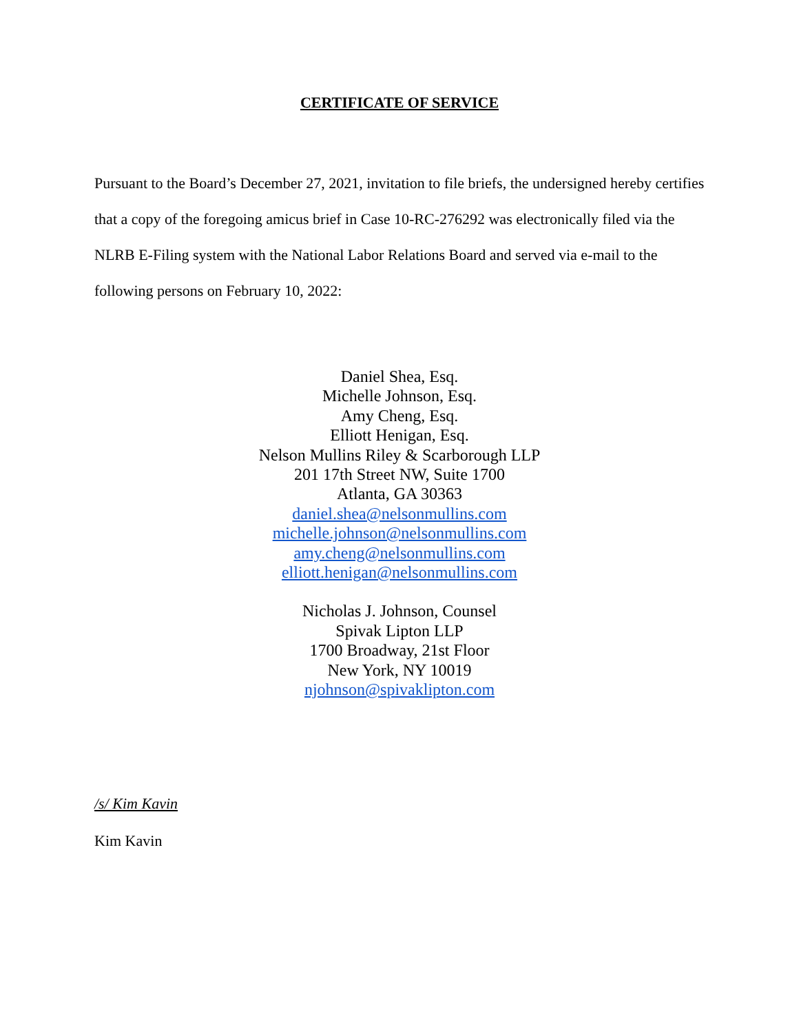CERTIFICATE OF SERVICE
Pursuant to the Board’s December 27, 2021, invitation to file briefs, the undersigned hereby certifies that a copy of the foregoing amicus brief in Case 10-RC-276292 was electronically filed via the NLRB E-Filing system with the National Labor Relations Board and served via e-mail to the following persons on February 10, 2022:
Daniel Shea, Esq.
Michelle Johnson, Esq.
Amy Cheng, Esq.
Elliott Henigan, Esq.
Nelson Mullins Riley & Scarborough LLP
201 17th Street NW, Suite 1700
Atlanta, GA 30363
daniel.shea@nelsonmullins.com
michelle.johnson@nelsonmullins.com
amy.cheng@nelsonmullins.com
elliott.henigan@nelsonmullins.com
Nicholas J. Johnson, Counsel
Spivak Lipton LLP
1700 Broadway, 21st Floor
New York, NY 10019
njohnson@spivaklipton.com
/s/ Kim Kavin
Kim Kavin